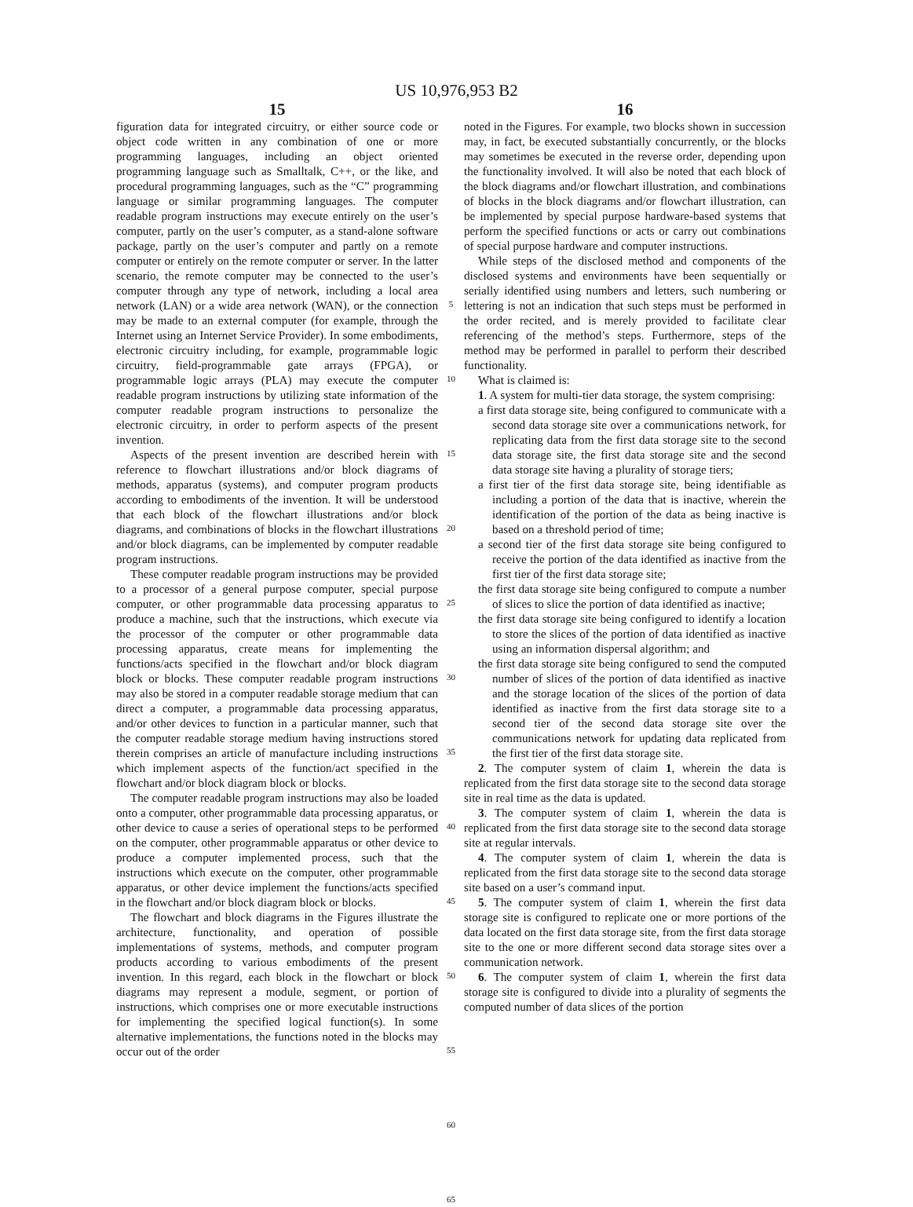US 10,976,953 B2
15
figuration data for integrated circuitry, or either source code or object code written in any combination of one or more programming languages, including an object oriented programming language such as Smalltalk, C++, or the like, and procedural programming languages, such as the “C” programming language or similar programming languages. The computer readable program instructions may execute entirely on the user’s computer, partly on the user’s computer, as a stand-alone software package, partly on the user’s computer and partly on a remote computer or entirely on the remote computer or server. In the latter scenario, the remote computer may be connected to the user’s computer through any type of network, including a local area network (LAN) or a wide area network (WAN), or the connection may be made to an external computer (for example, through the Internet using an Internet Service Provider). In some embodiments, electronic circuitry including, for example, programmable logic circuitry, field-programmable gate arrays (FPGA), or programmable logic arrays (PLA) may execute the computer readable program instructions by utilizing state information of the computer readable program instructions to personalize the electronic circuitry, in order to perform aspects of the present invention.
Aspects of the present invention are described herein with reference to flowchart illustrations and/or block diagrams of methods, apparatus (systems), and computer program products according to embodiments of the invention. It will be understood that each block of the flowchart illustrations and/or block diagrams, and combinations of blocks in the flowchart illustrations and/or block diagrams, can be implemented by computer readable program instructions.
These computer readable program instructions may be provided to a processor of a general purpose computer, special purpose computer, or other programmable data processing apparatus to produce a machine, such that the instructions, which execute via the processor of the computer or other programmable data processing apparatus, create means for implementing the functions/acts specified in the flowchart and/or block diagram block or blocks. These computer readable program instructions may also be stored in a computer readable storage medium that can direct a computer, a programmable data processing apparatus, and/or other devices to function in a particular manner, such that the computer readable storage medium having instructions stored therein comprises an article of manufacture including instructions which implement aspects of the function/act specified in the flowchart and/or block diagram block or blocks.
The computer readable program instructions may also be loaded onto a computer, other programmable data processing apparatus, or other device to cause a series of operational steps to be performed on the computer, other programmable apparatus or other device to produce a computer implemented process, such that the instructions which execute on the computer, other programmable apparatus, or other device implement the functions/acts specified in the flowchart and/or block diagram block or blocks.
The flowchart and block diagrams in the Figures illustrate the architecture, functionality, and operation of possible implementations of systems, methods, and computer program products according to various embodiments of the present invention. In this regard, each block in the flowchart or block diagrams may represent a module, segment, or portion of instructions, which comprises one or more executable instructions for implementing the specified logical function(s). In some alternative implementations, the functions noted in the blocks may occur out of the order
5
10
15
20
25
30
35
40
45
50
55
60
65
16
noted in the Figures. For example, two blocks shown in succession may, in fact, be executed substantially concurrently, or the blocks may sometimes be executed in the reverse order, depending upon the functionality involved. It will also be noted that each block of the block diagrams and/or flowchart illustration, and combinations of blocks in the block diagrams and/or flowchart illustration, can be implemented by special purpose hardware-based systems that perform the specified functions or acts or carry out combinations of special purpose hardware and computer instructions.
While steps of the disclosed method and components of the disclosed systems and environments have been sequentially or serially identified using numbers and letters, such numbering or lettering is not an indication that such steps must be performed in the order recited, and is merely provided to facilitate clear referencing of the method’s steps. Furthermore, steps of the method may be performed in parallel to perform their described functionality.
What is claimed is:
1. A system for multi-tier data storage, the system comprising:
a first data storage site, being configured to communicate with a second data storage site over a communications network, for replicating data from the first data storage site to the second data storage site, the first data storage site and the second data storage site having a plurality of storage tiers;
a first tier of the first data storage site, being identifiable as including a portion of the data that is inactive, wherein the identification of the portion of the data as being inactive is based on a threshold period of time;
a second tier of the first data storage site being configured to receive the portion of the data identified as inactive from the first tier of the first data storage site;
the first data storage site being configured to compute a number of slices to slice the portion of data identified as inactive;
the first data storage site being configured to identify a location to store the slices of the portion of data identified as inactive using an information dispersal algorithm; and
the first data storage site being configured to send the computed number of slices of the portion of data identified as inactive and the storage location of the slices of the portion of data identified as inactive from the first data storage site to a second tier of the second data storage site over the communications network for updating data replicated from the first tier of the first data storage site.
2. The computer system of claim 1, wherein the data is replicated from the first data storage site to the second data storage site in real time as the data is updated.
3. The computer system of claim 1, wherein the data is replicated from the first data storage site to the second data storage site at regular intervals.
4. The computer system of claim 1, wherein the data is replicated from the first data storage site to the second data storage site based on a user’s command input.
5. The computer system of claim 1, wherein the first data storage site is configured to replicate one or more portions of the data located on the first data storage site, from the first data storage site to the one or more different second data storage sites over a communication network.
6. The computer system of claim 1, wherein the first data storage site is configured to divide into a plurality of segments the computed number of data slices of the portion